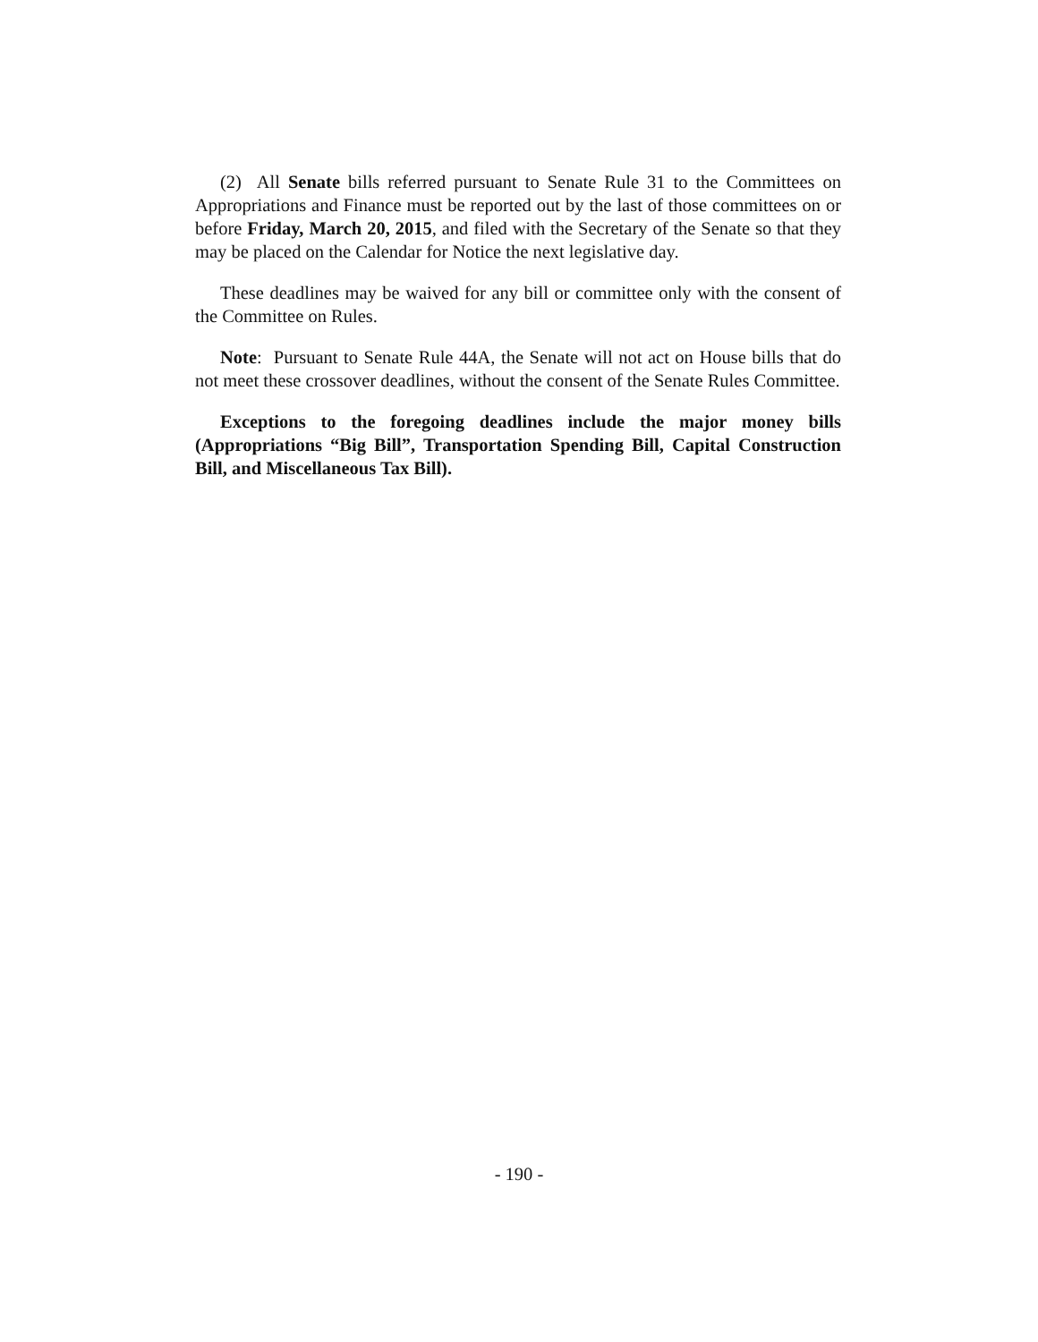(2) All Senate bills referred pursuant to Senate Rule 31 to the Committees on Appropriations and Finance must be reported out by the last of those committees on or before Friday, March 20, 2015, and filed with the Secretary of the Senate so that they may be placed on the Calendar for Notice the next legislative day.
These deadlines may be waived for any bill or committee only with the consent of the Committee on Rules.
Note: Pursuant to Senate Rule 44A, the Senate will not act on House bills that do not meet these crossover deadlines, without the consent of the Senate Rules Committee.
Exceptions to the foregoing deadlines include the major money bills (Appropriations “Big Bill”, Transportation Spending Bill, Capital Construction Bill, and Miscellaneous Tax Bill).
- 190 -